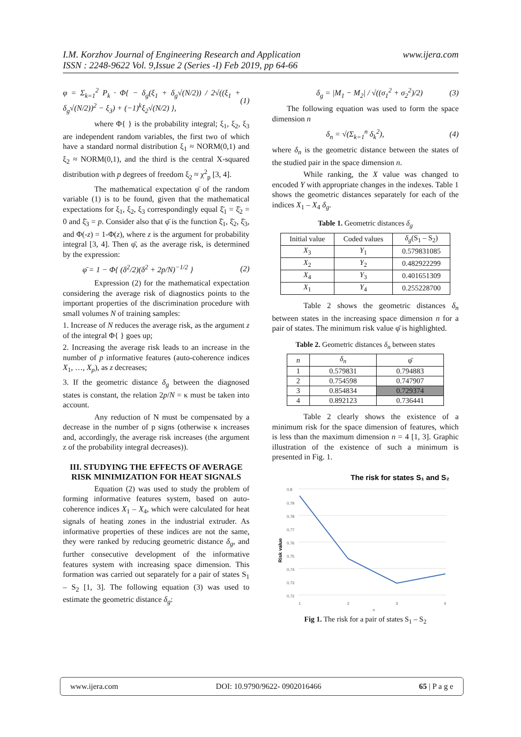www.ijera.com I.M. Korzhov Journal of Engineering Research and Application
ISSN : 2248-9622 Vol. 9,Issue 2 (Series -I) Feb 2019, pp 64-66
φ = Σ<sub>k=1</sub><sup>2</sup> P<sub>k</sub> · Φ{ − δ<sub>g</sub>(ξ<sub>1</sub> + δ<sub>g</sub>√(N/2)) / 2√((ξ<sub>1</sub> + δ<sub>g</sub>√(N/2))<sup>2</sup> − ξ<sub>3</sub>) + (−1)<sup>k</sup>ξ<sub>2</sub>√(N/2) }, (1)
where Φ{ } is the probability integral; ξ<sub>1</sub>, ξ<sub>2</sub>, ξ<sub>3</sub> are independent random variables, the first two of which have a standard normal distribution ξ<sub>1</sub> ≈ NORM(0,1) and ξ<sub>2</sub> ≈ NORM(0,1), and the third is the central X-squared distribution with p degrees of freedom ξ<sub>2</sub> ≈ χ<sup>2</sup><sub>p</sub> [3, 4].
The mathematical expectation φ̄ of the random variable (1) is to be found, given that the mathematical expectations for ξ<sub>1</sub>, ξ<sub>2</sub>, ξ<sub>3</sub> correspondingly equal ξ̄<sub>1</sub> = ξ̄<sub>2</sub> = 0 and ξ̄<sub>3</sub> = p. Consider also that φ̄ is the function ξ̄<sub>1</sub>, ξ̄<sub>2</sub>, ξ̄<sub>3</sub>, and Φ(-z) = 1-Φ(z), where z is the argument for probability integral [3, 4]. Then φ̄, as the average risk, is determined by the expression:
φ̄ = 1 − Φ{ (δ<sup>2</sup>/2)(δ<sup>2</sup> + 2p/N)<sup>−1/2</sup> } (2)
Expression (2) for the mathematical expectation considering the average risk of diagnostics points to the important properties of the discrimination procedure with small volumes N of training samples:
1. Increase of N reduces the average risk, as the argument z of the integral Φ{ } goes up;
2. Increasing the average risk leads to an increase in the number of p informative features (auto-coherence indices X<sub>1</sub>, …, X<sub>p</sub>), as z decreases;
3. If the geometric distance δ<sub>g</sub> between the diagnosed states is constant, the relation 2p/N = κ must be taken into account.
Any reduction of N must be compensated by a decrease in the number of p signs (otherwise κ increases and, accordingly, the average risk increases (the argument z of the probability integral decreases)).
III. STUDYING THE EFFECTS OF AVERAGE RISK MINIMIZATION FOR HEAT SIGNALS
Equation (2) was used to study the problem of forming informative features system, based on auto-coherence indices X<sub>1</sub> – X<sub>4</sub>, which were calculated for heat signals of heating zones in the industrial extruder. As informative properties of these indices are not the same, they were ranked by reducing geometric distance δ<sub>g</sub>, and further consecutive development of the informative features system with increasing space dimension. This formation was carried out separately for a pair of states S<sub>1</sub> – S<sub>2</sub> [1, 3]. The following equation (3) was used to estimate the geometric distance δ<sub>g</sub>:
δ<sub>g</sub> = |M<sub>1</sub> − M<sub>2</sub>| / √((σ<sub>1</sub><sup>2</sup> + σ<sub>2</sub><sup>2</sup>)/2) (3)
The following equation was used to form the space dimension n
δ<sub>n</sub> = √(Σ<sub>k=1</sub><sup>n</sup> δ<sub>k</sub><sup>2</sup>), (4)
where δ<sub>n</sub> is the geometric distance between the states of the studied pair in the space dimension n.
While ranking, the X value was changed to encoded Y with appropriate changes in the indexes. Table 1 shows the geometric distances separately for each of the indices X<sub>1</sub> – X<sub>4</sub> δ<sub>g</sub>.
Table 1. Geometric distances δ<sub>g</sub>
| Initial value | Coded values | δ<sub>g</sub> (S<sub>1</sub> – S<sub>2</sub>) |
| --- | --- | --- |
| X<sub>3</sub> | Y<sub>1</sub> | 0.579831085 |
| X<sub>2</sub> | Y<sub>2</sub> | 0.482922299 |
| X<sub>4</sub> | Y<sub>3</sub> | 0.401651309 |
| X<sub>1</sub> | Y<sub>4</sub> | 0.255228700 |
Table 2 shows the geometric distances δ<sub>n</sub> between states in the increasing space dimension n for a pair of states. The minimum risk value φ̄ is highlighted.
Table 2. Geometric distances δ<sub>n</sub> between states
| n | δ<sub>n</sub> | φ̄ |
| --- | --- | --- |
| 1 | 0.579831 | 0.794883 |
| 2 | 0.754598 | 0.747907 |
| 3 | 0.854834 | 0.729374 |
| 4 | 0.892123 | 0.736441 |
Table 2 clearly shows the existence of a minimum risk for the space dimension of features, which is less than the maximum dimension n = 4 [1, 3]. Graphic illustration of the existence of such a minimum is presented in Fig. 1.
The risk for states S₁ and S₂
0,8
0,79
0,78
0,77
0,76
0,75
0,74
0,73
0,72
1
2
3
4
n
Risk value
Fig 1. The risk for a pair of states S<sub>1</sub> – S<sub>2</sub>
www.ijera.com DOI: 10.9790/9622- 0902016466 65 | P a g e